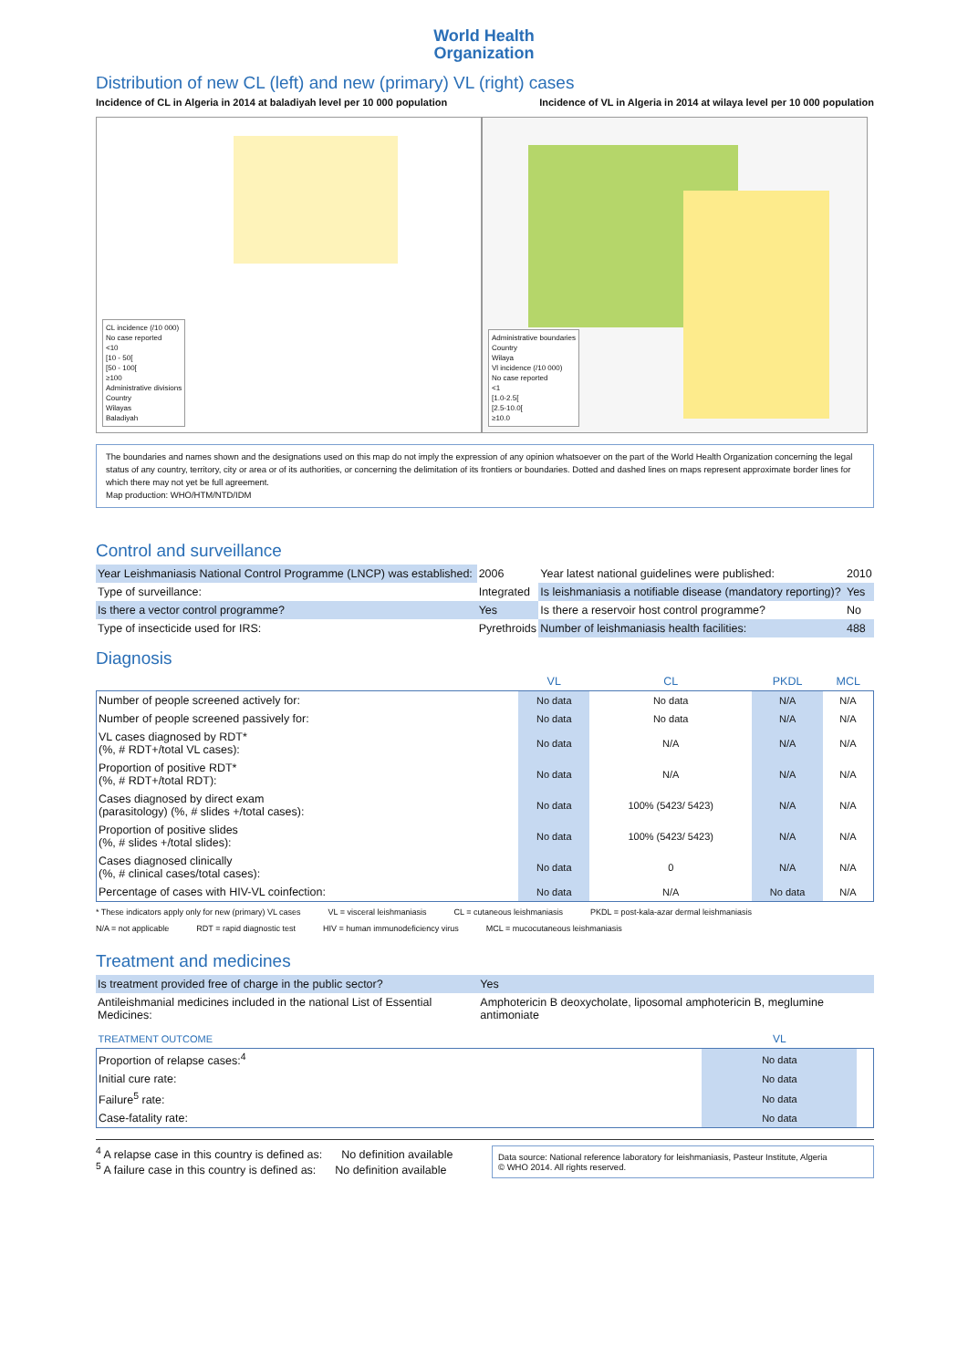World Health
Organization
Distribution of new CL (left) and new (primary) VL (right) cases
Incidence of CL in Algeria in 2014 at baladiyah level per 10 000 population Incidence of VL in Algeria in 2014 at wilaya level per 10 000 population
CL incidence (/10 000)
No case reported
<10
[10 - 50[
[50 - 100[
≥100
Administrative divisions
Country
Wilayas
Baladiyah
Administrative boundaries
Country
Wilaya
Vl incidence (/10 000)
No case reported
<1
[1.0-2.5[
[2.5-10.0[
≥10.0
The boundaries and names shown and the designations used on this map do not imply the expression of any opinion whatsoever on the part of the World Health Organization concerning the legal status of any country, territory, city or area or of its authorities, or concerning the delimitation of its frontiers or boundaries. Dotted and dashed lines on maps represent approximate border lines for which there may not yet be full agreement.
Map production: WHO/HTM/NTD/IDM
Control and surveillance
| Year Leishmaniasis National Control Programme (LNCP) was established: | 2006 | Year latest national guidelines were published: | 2010 |
| Type of surveillance: | Integrated | Is leishmaniasis a notifiable disease (mandatory reporting)? | Yes |
| Is there a vector control programme? | Yes | Is there a reservoir host control programme? | No |
| Type of insecticide used for IRS: | Pyrethroids | Number of leishmaniasis health facilities: | 488 |
Diagnosis
| | VL | CL | PKDL | MCL |
| --- | --- | --- | --- | --- |
| Number of people screened actively for: | No data | No data | N/A | N/A |
| Number of people screened passively for: | No data | No data | N/A | N/A |
| VL cases diagnosed by RDT* (%, # RDT+/total VL cases): | No data | N/A | N/A | N/A |
| Proportion of positive RDT* (%, # RDT+/total RDT): | No data | N/A | N/A | N/A |
| Cases diagnosed by direct exam (parasitology) (%, # slides +/total cases): | No data | 100% (5423/ 5423) | N/A | N/A |
| Proportion of positive slides (%, # slides +/total slides): | No data | 100% (5423/ 5423) | N/A | N/A |
| Cases diagnosed clinically (%, # clinical cases/total cases): | No data | 0 | N/A | N/A |
| Percentage of cases with HIV-VL coinfection: | No data | N/A | No data | N/A |
* These indicators apply only for new (primary) VL cases VL = visceral leishmaniasis CL = cutaneous leishmaniasis PKDL = post-kala-azar dermal leishmaniasis N/A = not applicable RDT = rapid diagnostic test HIV = human immunodeficiency virus MCL = mucocutaneous leishmaniasis
Treatment and medicines
| Is treatment provided free of charge in the public sector? | Yes |
| Antileishmanial medicines included in the national List of Essential Medicines: | Amphotericin B deoxycholate, liposomal amphotericin B, meglumine antimoniate |
| TREATMENT OUTCOME | VL | |
| --- | --- | --- |
| Proportion of relapse cases:<sup>4</sup> | No data | |
| Initial cure rate: | No data | |
| Failure<sup>5</sup> rate: | No data | |
| Case-fatality rate: | No data | |
<sup>4</sup> A relapse case in this country is defined as: No definition available
<sup>5</sup> A failure case in this country is defined as: No definition available
Data source: National reference laboratory for leishmaniasis, Pasteur Institute, Algeria
© WHO 2014. All rights reserved.